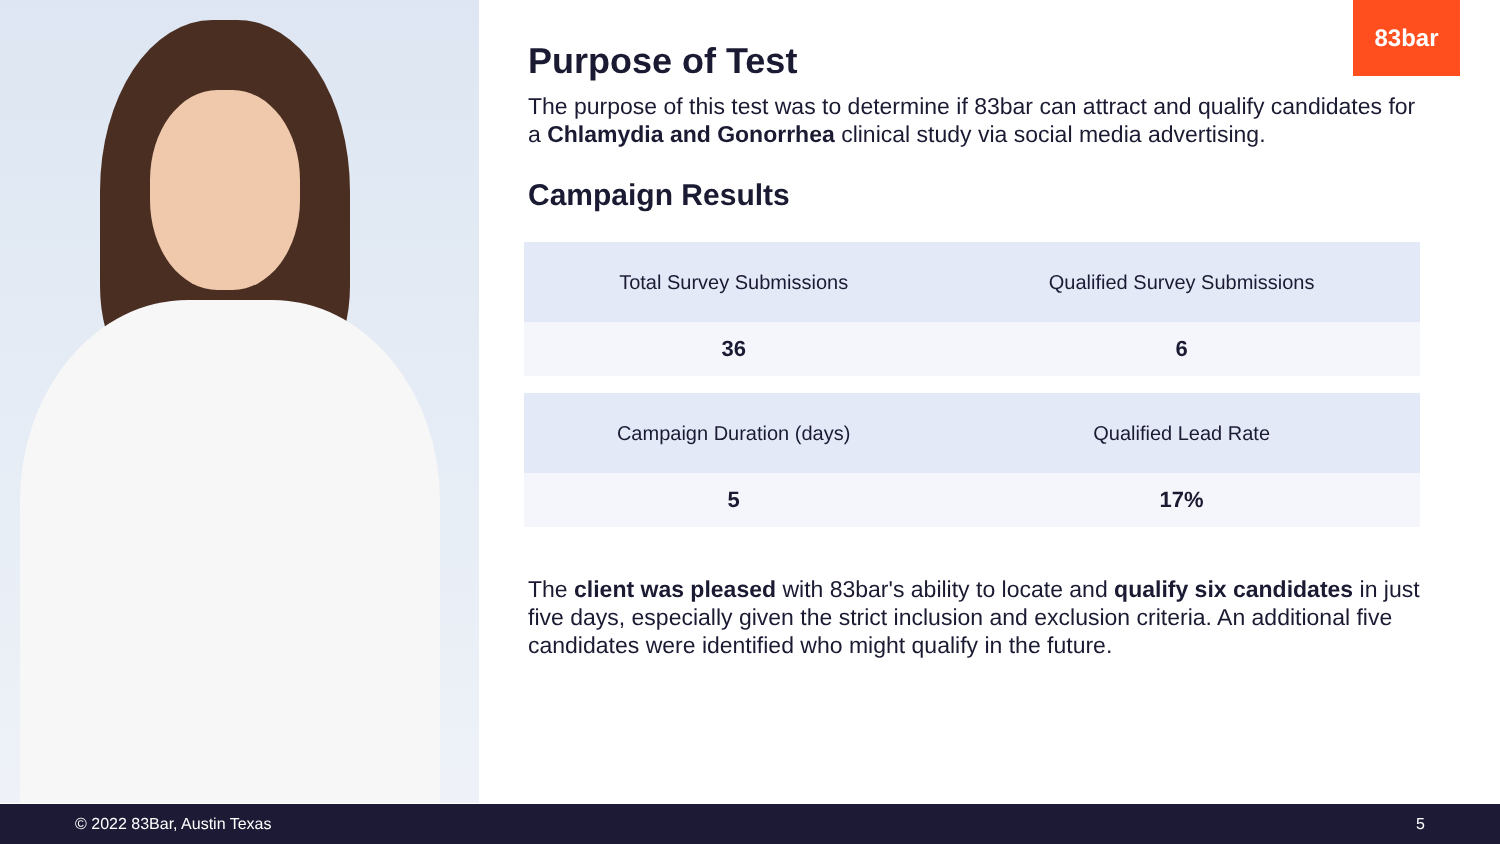83bar
Purpose of Test
The purpose of this test was to determine if 83bar can attract and qualify candidates for a Chlamydia and Gonorrhea clinical study via social media advertising.
Campaign Results
| Total Survey Submissions | Qualified Survey Submissions |
| --- | --- |
| 36 | 6 |
| Campaign Duration (days) | Qualified Lead Rate |
| 5 | 17% |
The client was pleased with 83bar's ability to locate and qualify six candidates in just five days, especially given the strict inclusion and exclusion criteria. An additional five candidates were identified who might qualify in the future.
© 2022 83Bar, Austin Texas 5